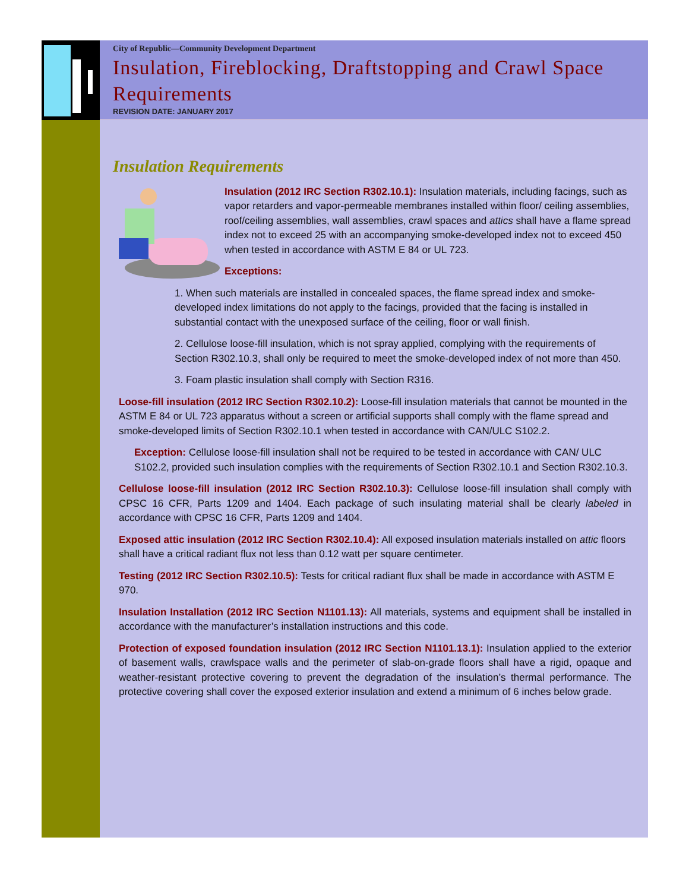City of Republic—Community Development Department
Insulation, Fireblocking, Draftstopping and Crawl Space Requirements
REVISION DATE: JANUARY 2017
Insulation Requirements
Insulation (2012 IRC Section R302.10.1): Insulation materials, including facings, such as vapor retarders and vapor-permeable membranes installed within floor/ ceiling assemblies, roof/ceiling assemblies, wall assemblies, crawl spaces and attics shall have a flame spread index not to exceed 25 with an accompanying smoke-developed index not to exceed 450 when tested in accordance with ASTM E 84 or UL 723.
Exceptions:
1. When such materials are installed in concealed spaces, the flame spread index and smoke-developed index limitations do not apply to the facings, provided that the facing is installed in substantial contact with the unexposed surface of the ceiling, floor or wall finish.
2. Cellulose loose-fill insulation, which is not spray applied, complying with the requirements of Section R302.10.3, shall only be required to meet the smoke-developed index of not more than 450.
3. Foam plastic insulation shall comply with Section R316.
Loose-fill insulation (2012 IRC Section R302.10.2): Loose-fill insulation materials that cannot be mounted in the ASTM E 84 or UL 723 apparatus without a screen or artificial supports shall comply with the flame spread and smoke-developed limits of Section R302.10.1 when tested in accordance with CAN/ULC S102.2.
Exception: Cellulose loose-fill insulation shall not be required to be tested in accordance with CAN/ ULC S102.2, provided such insulation complies with the requirements of Section R302.10.1 and Section R302.10.3.
Cellulose loose-fill insulation (2012 IRC Section R302.10.3): Cellulose loose-fill insulation shall comply with CPSC 16 CFR, Parts 1209 and 1404. Each package of such insulating material shall be clearly labeled in accordance with CPSC 16 CFR, Parts 1209 and 1404.
Exposed attic insulation (2012 IRC Section R302.10.4): All exposed insulation materials installed on attic floors shall have a critical radiant flux not less than 0.12 watt per square centimeter.
Testing (2012 IRC Section R302.10.5): Tests for critical radiant flux shall be made in accordance with ASTM E 970.
Insulation Installation (2012 IRC Section N1101.13): All materials, systems and equipment shall be installed in accordance with the manufacturer’s installation instructions and this code.
Protection of exposed foundation insulation (2012 IRC Section N1101.13.1): Insulation applied to the exterior of basement walls, crawlspace walls and the perimeter of slab-on-grade floors shall have a rigid, opaque and weather-resistant protective covering to prevent the degradation of the insulation’s thermal performance. The protective covering shall cover the exposed exterior insulation and extend a minimum of 6 inches below grade.